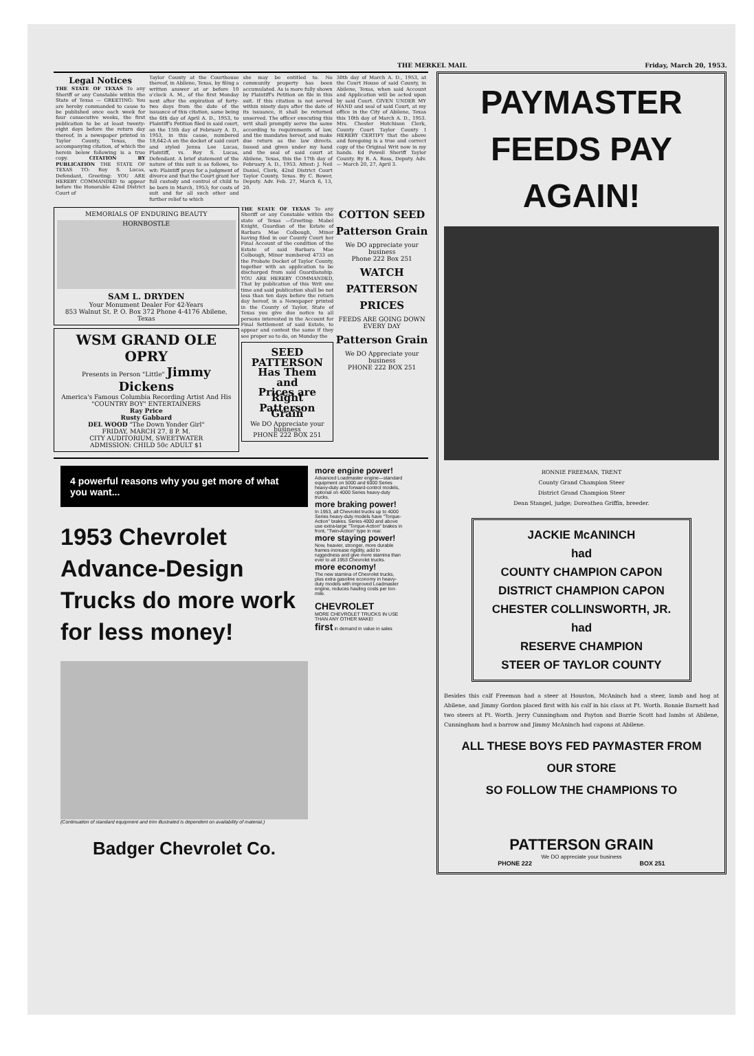THE MERKEL MAIL Friday, March 20, 1953.
Legal Notices
THE STATE OF TEXAS To any Sheriff or any Constable within the State of Texas — GREETING: You are hereby commanded to cause to be published once each week for four consecutive weeks, the first publication to be at least twenty-eight days before the return day thereof, in a newspaper printed in Taylor County, Texas, the accompanying citation, of which the herein below following is a true copy. CITATION BY PUBLICATION THE STATE OF TEXAS TO: Roy S. Lucas, Defendant, Greeting: YOU ARE HEREBY COMMANDED to appear before the Honorable 42nd District Court of
Taylor County at the Courthouse thereof, in Abilene, Texas, by filing a written answer at or before 10 o'clock A. M., of the first Monday next after the expiration of forty-two days from the date of the issuance of this citation, same being the 6th day of April A. D., 1953, to Plaintiff's Petition filed in said court, on the 15th day of February A. D., 1953, in this cause, numbered 18,642-A on the docket of said court and styled Jenna Lee Lucas, Plaintiff, vs. Roy S. Lucas, Defendant. A brief statement of the nature of this suit is as follows, to-wit: Plaintiff prays for a judgment of divorce and that the Court grant her full custody and control of child to be born in March, 1953; for costs of suit and for all such other and further relief to which
she may be entitled to. No community property has been accumulated. As is more fully shown by Plaintiff's Petition on file in this suit. If this citation is not served within ninety days after the date of its issuance, it shall be returned unserved. The officer executing this writ shall promptly serve the same according to requirements of law, and the mandates hereof, and make due return as the law directs. Issued and given under my hand and the seal of said court at Abilene, Texas, this the 17th day of February A. D., 1953. Attest: J. Neil Daniel, Clerk, 42nd District Court Taylor County, Texas. By C. Bower, Deputy. Adv. Feb. 27, March 6, 13, 20.
30th day of March A. D., 1953, at the Court House of said County, in Abilene, Texas, when said Account and Application will be acted upon by said Court. GIVEN UNDER MY HAND and seal of said Court, at my office in the City of Abilene, Texas this 10th day of March A. D., 1953. Mrs. Chester Hutchison Clerk, County Court Taylor County I HEREBY CERTIFY that the above and foregoing is a true and correct copy of the Original Writ now in my hands. Ed Powell Sheriff Taylor County. By R. A. Ross, Deputy. Adv. — March 20, 27, April 3.
MEMORIALS OF ENDURING BEAUTY
HORNBOSTLE
SAM L. DRYDEN
Your Monument Dealer For 42-Years
853 Walnut St. P. O. Box 372 Phone 4-4176 Abilene, Texas
WSM GRAND OLE OPRY
Presents in Person "Little" Jimmy Dickens
America's Famous Columbia Recording Artist And His "COUNTRY BOY" ENTERTAINERS
Ray Price
Rusty Gabbard
DEL WOOD "The Down Yonder Girl"
FRIDAY, MARCH 27, 8 P. M.
CITY AUDITORIUM, SWEETWATER
ADMISSION: CHILD 50c ADULT $1
THE STATE OF TEXAS To any Sheriff or any Constable within the state of Texas —Greeting: Mabel Knight, Guardian of the Estate of Barbara Mae Colbough, Minor having filed in our County Court her Final Account of the condition of the Estate of said Barbara Mae Colbough, Minor numbered 4733 on the Probate Docket of Taylor County, together with an application to be discharged from said Guardianship. YOU ARE HEREBY COMMANDED, That by publication of this Writ one time and said publication shall be not less than ten days before the return day hereof, in a Newspaper printed in the County of Taylor, State of Texas you give due notice to all persons interested in the Account for Final Settlement of said Estate, to appear and contest the same if they see proper so to do, on Monday the
SEED
PATTERSON
Has Them
and
Prices are Right
Patterson Grain
We DO Appreciate your business
PHONE 222 BOX 251
COTTON SEED
Patterson Grain
We DO appreciate your business
Phone 222 Box 251
WATCH
PATTERSON
PRICES
FEEDS ARE GOING DOWN EVERY DAY
Patterson Grain
We DO Appreciate your business
PHONE 222 BOX 251
4 powerful reasons why you get more of what you want...
1953 Chevrolet Advance-Design Trucks do more work for less money!
(Continuation of standard equipment and trim illustrated is dependent on availability of material.)
Badger Chevrolet Co.
more engine power!
Advanced Loadmaster engine—standard equipment on 5000 and 6000 Series heavy-duty and forward-control models, optional on 4000 Series heavy-duty trucks.
more braking power!
In 1953, all Chevrolet trucks up to 4000 Series heavy-duty models have "Torque-Action" brakes. Series 4000 and above use extra-large "Torque-Action" brakes in front, "Twin-Action" type in rear.
more staying power!
Now, heavier, stronger, more durable frames increase rigidity, add to ruggedness and give more stamina than ever to all 1953 Chevrolet trucks.
more economy!
The new stamina of Chevrolet trucks, plus extra gasoline economy in heavy-duty models with improved Loadmaster engine, reduces hauling costs per ton-mile.
CHEVROLET
MORE CHEVROLET TRUCKS IN USE THAN ANY OTHER MAKE!
first in demand in value in sales
PAYMASTER FEEDS PAY AGAIN!
RONNIE FREEMAN, TRENT
County Grand Champion Steer
District Grand Champion Steer
Dean Stangel, judge; Doreathea Griffin, breeder.
JACKIE McANINCH
had
COUNTY CHAMPION CAPON
DISTRICT CHAMPION CAPON
CHESTER COLLINSWORTH, JR.
had
RESERVE CHAMPION
STEER OF TAYLOR COUNTY
Besides this calf Freeman had a steer at Houston, McAninch had a steer, lamb and hog at Abilene, and Jimmy Gordon placed first with his calf in his class at Ft. Worth. Ronnie Barnett had two steers at Ft. Worth. Jerry Cunningham and Payton and Barrie Scott had lambs at Abilene, Cunningham had a barrow and Jimmy McAninch had capons at Abilene.
ALL THESE BOYS FED PAYMASTER FROM
OUR STORE
SO FOLLOW THE CHAMPIONS TO
PATTERSON GRAIN
We DO appreciate your business
PHONE 222 BOX 251